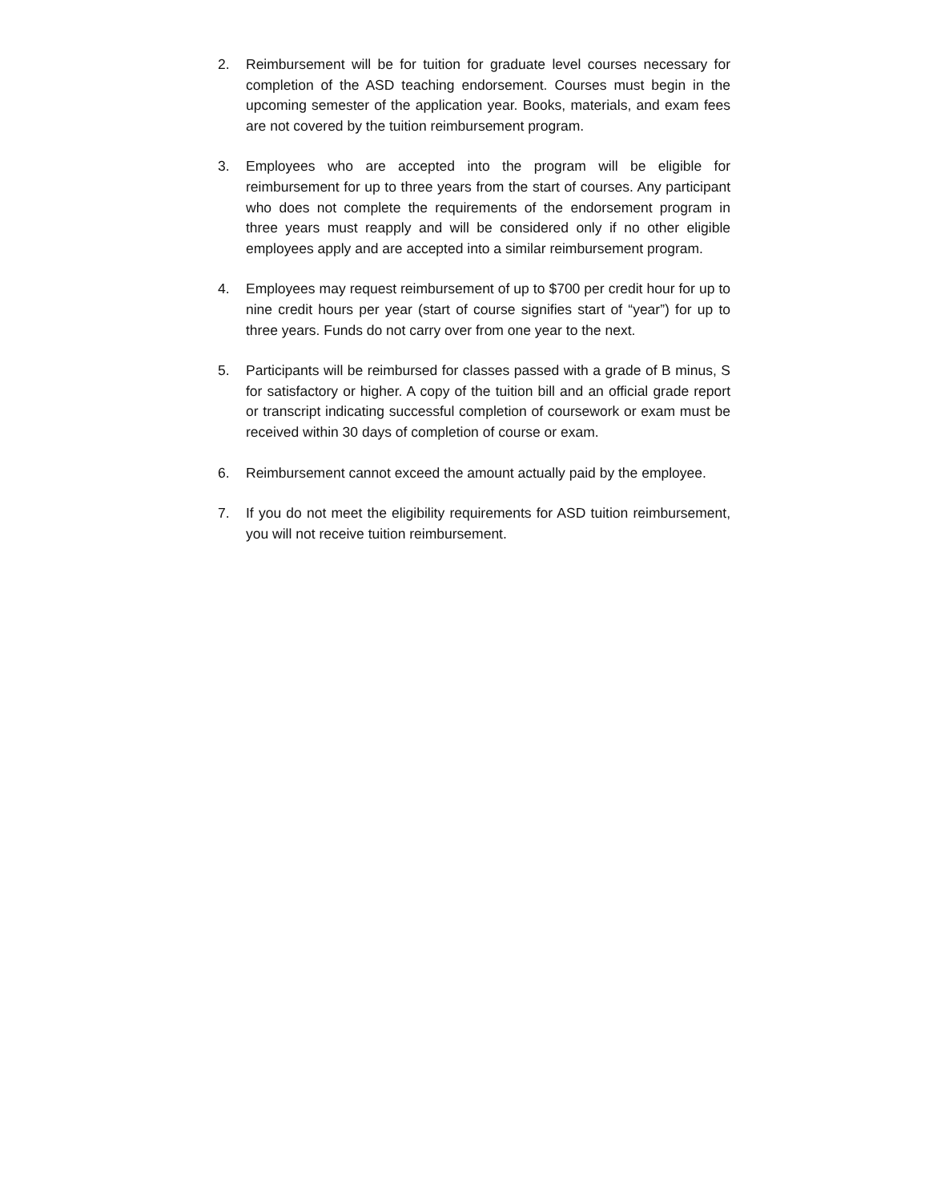2. Reimbursement will be for tuition for graduate level courses necessary for completion of the ASD teaching endorsement. Courses must begin in the upcoming semester of the application year. Books, materials, and exam fees are not covered by the tuition reimbursement program.
3. Employees who are accepted into the program will be eligible for reimbursement for up to three years from the start of courses. Any participant who does not complete the requirements of the endorsement program in three years must reapply and will be considered only if no other eligible employees apply and are accepted into a similar reimbursement program.
4. Employees may request reimbursement of up to $700 per credit hour for up to nine credit hours per year (start of course signifies start of “year”) for up to three years. Funds do not carry over from one year to the next.
5. Participants will be reimbursed for classes passed with a grade of B minus, S for satisfactory or higher. A copy of the tuition bill and an official grade report or transcript indicating successful completion of coursework or exam must be received within 30 days of completion of course or exam.
6. Reimbursement cannot exceed the amount actually paid by the employee.
7. If you do not meet the eligibility requirements for ASD tuition reimbursement, you will not receive tuition reimbursement.